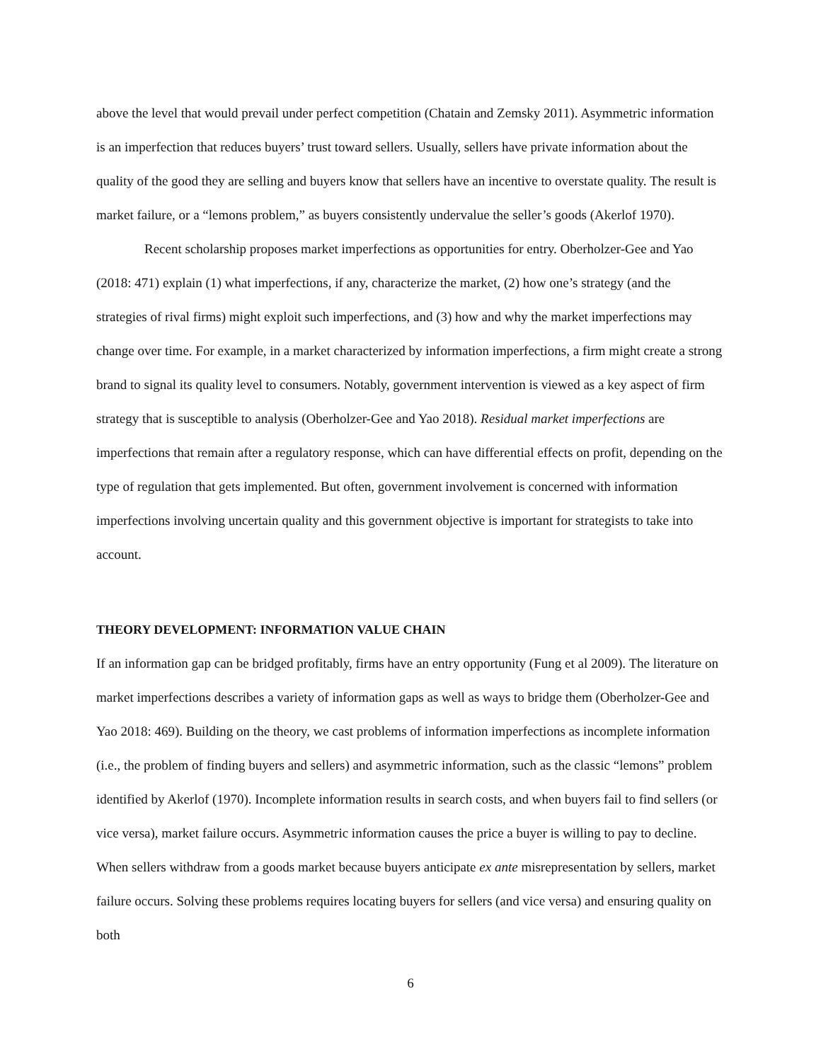above the level that would prevail under perfect competition (Chatain and Zemsky 2011). Asymmetric information is an imperfection that reduces buyers’ trust toward sellers. Usually, sellers have private information about the quality of the good they are selling and buyers know that sellers have an incentive to overstate quality. The result is market failure, or a “lemons problem,” as buyers consistently undervalue the seller’s goods (Akerlof 1970).
Recent scholarship proposes market imperfections as opportunities for entry. Oberholzer-Gee and Yao (2018: 471) explain (1) what imperfections, if any, characterize the market, (2) how one’s strategy (and the strategies of rival firms) might exploit such imperfections, and (3) how and why the market imperfections may change over time. For example, in a market characterized by information imperfections, a firm might create a strong brand to signal its quality level to consumers. Notably, government intervention is viewed as a key aspect of firm strategy that is susceptible to analysis (Oberholzer-Gee and Yao 2018). Residual market imperfections are imperfections that remain after a regulatory response, which can have differential effects on profit, depending on the type of regulation that gets implemented. But often, government involvement is concerned with information imperfections involving uncertain quality and this government objective is important for strategists to take into account.
THEORY DEVELOPMENT: INFORMATION VALUE CHAIN
If an information gap can be bridged profitably, firms have an entry opportunity (Fung et al 2009). The literature on market imperfections describes a variety of information gaps as well as ways to bridge them (Oberholzer-Gee and Yao 2018: 469). Building on the theory, we cast problems of information imperfections as incomplete information (i.e., the problem of finding buyers and sellers) and asymmetric information, such as the classic “lemons” problem identified by Akerlof (1970). Incomplete information results in search costs, and when buyers fail to find sellers (or vice versa), market failure occurs. Asymmetric information causes the price a buyer is willing to pay to decline. When sellers withdraw from a goods market because buyers anticipate ex ante misrepresentation by sellers, market failure occurs. Solving these problems requires locating buyers for sellers (and vice versa) and ensuring quality on both
6